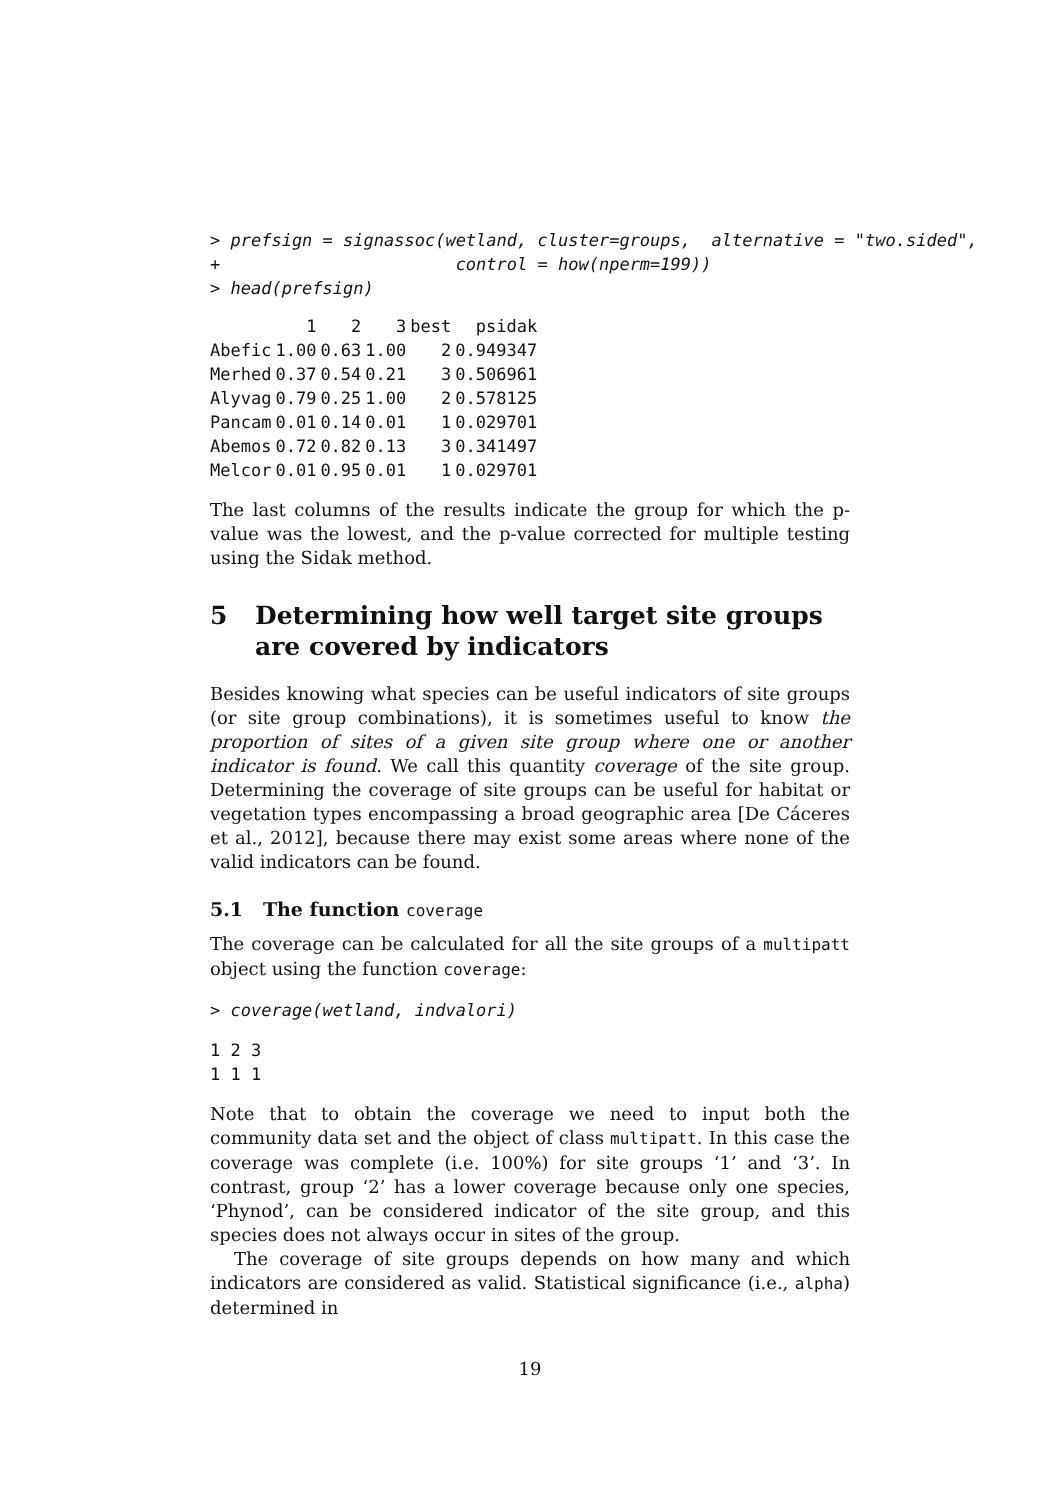> prefsign = signassoc(wetland, cluster=groups,  alternative = "two.sided",
+                       control = how(nperm=199))
> head(prefsign)
| | 1 | 2 | 3 | best | psidak |
| --- | --- | --- | --- | --- | --- |
| Abefic | 1.00 | 0.63 | 1.00 | 2 | 0.949347 |
| Merhed | 0.37 | 0.54 | 0.21 | 3 | 0.506961 |
| Alyvag | 0.79 | 0.25 | 1.00 | 2 | 0.578125 |
| Pancam | 0.01 | 0.14 | 0.01 | 1 | 0.029701 |
| Abemos | 0.72 | 0.82 | 0.13 | 3 | 0.341497 |
| Melcor | 0.01 | 0.95 | 0.01 | 1 | 0.029701 |
The last columns of the results indicate the group for which the p-value was the lowest, and the p-value corrected for multiple testing using the Sidak method.
5 Determining how well target site groups are covered by indicators
Besides knowing what species can be useful indicators of site groups (or site group combinations), it is sometimes useful to know the proportion of sites of a given site group where one or another indicator is found. We call this quantity coverage of the site group. Determining the coverage of site groups can be useful for habitat or vegetation types encompassing a broad geographic area [De Cáceres et al., 2012], because there may exist some areas where none of the valid indicators can be found.
5.1 The function coverage
The coverage can be calculated for all the site groups of a multipatt object using the function coverage:
> coverage(wetland, indvalori)
1 2 3
1 1 1
Note that to obtain the coverage we need to input both the community data set and the object of class multipatt. In this case the coverage was complete (i.e. 100%) for site groups ‘1’ and ‘3’. In contrast, group ‘2’ has a lower coverage because only one species, ‘Phynod’, can be considered indicator of the site group, and this species does not always occur in sites of the group.
The coverage of site groups depends on how many and which indicators are considered as valid. Statistical significance (i.e., alpha) determined in
19